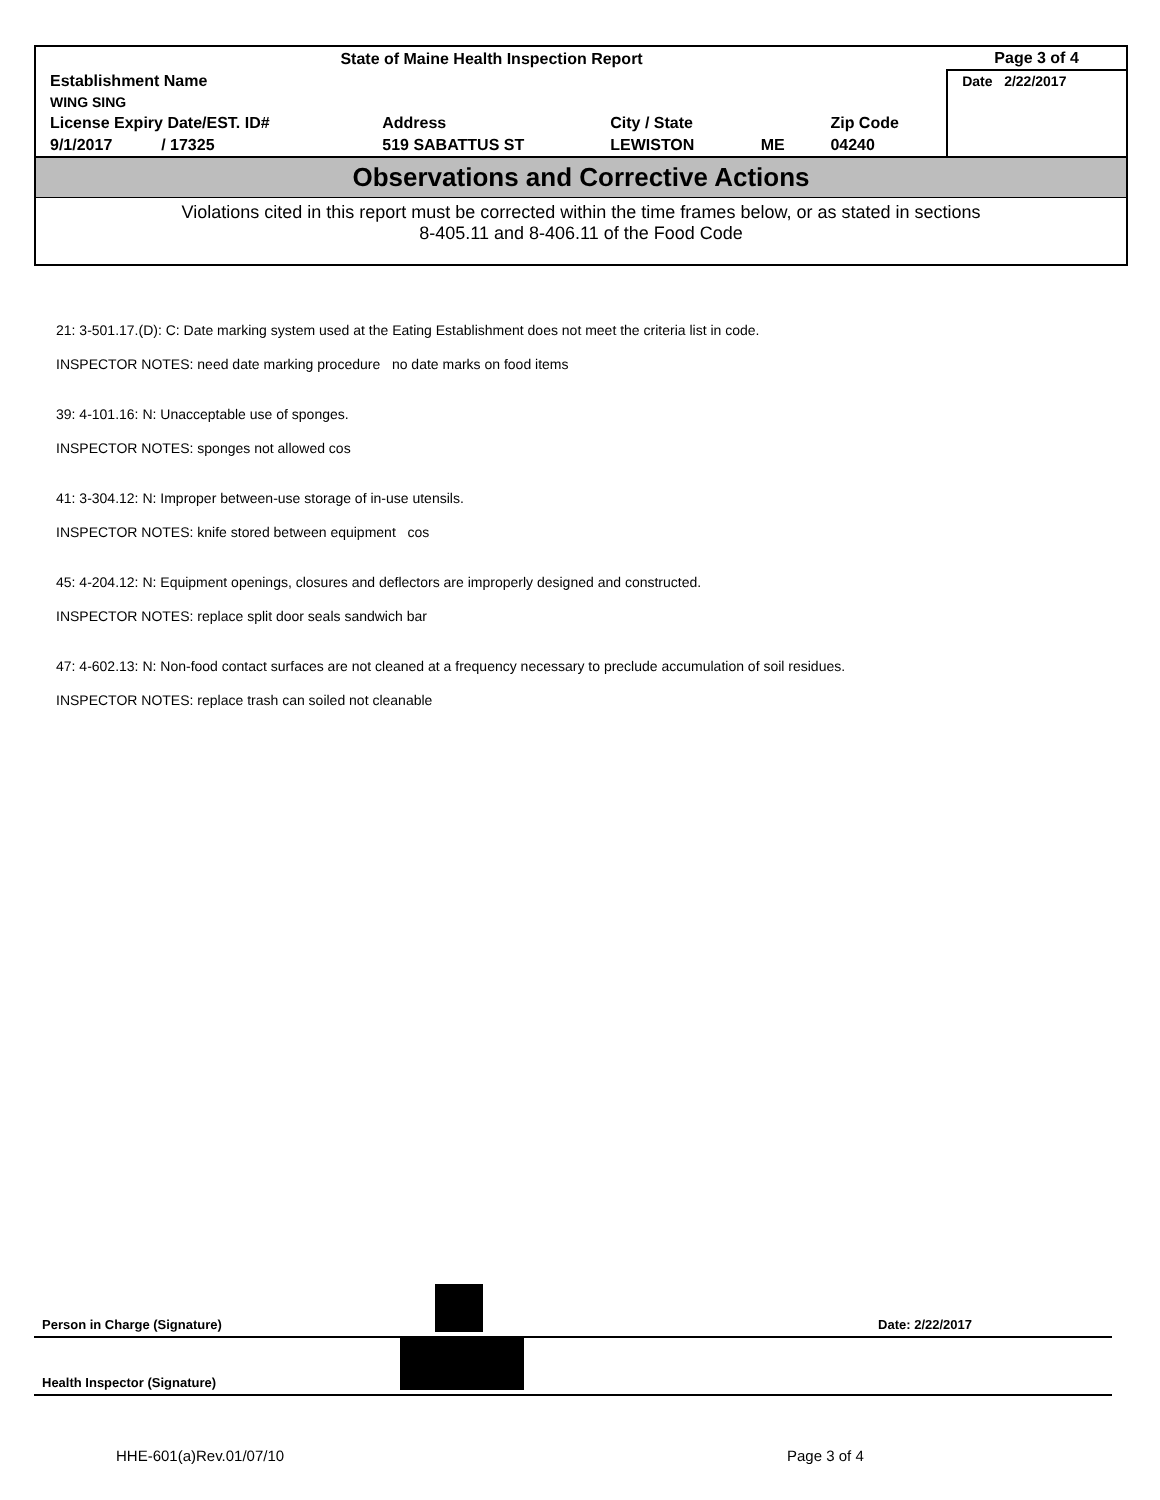| State of Maine Health Inspection Report | | | | | Page 3 of 4 |
| Establishment Name | | | | | Date 2/22/2017 |
| WING SING | | | | | |
| License Expiry Date/EST. ID# | Address | City / State | | Zip Code | |
| 9/1/2017 / 17325 | 519 SABATTUS ST | LEWISTON | ME | 04240 | |
Observations and Corrective Actions
Violations cited in this report must be corrected within the time frames below, or as stated in sections
8-405.11 and 8-406.11 of the Food Code
21: 3-501.17.(D): C: Date marking system used at the Eating Establishment does not meet the criteria list in code.
INSPECTOR NOTES: need date marking procedure no date marks on food items
39: 4-101.16: N: Unacceptable use of sponges.
INSPECTOR NOTES: sponges not allowed cos
41: 3-304.12: N: Improper between-use storage of in-use utensils.
INSPECTOR NOTES: knife stored between equipment cos
45: 4-204.12: N: Equipment openings, closures and deflectors are improperly designed and constructed.
INSPECTOR NOTES: replace split door seals sandwich bar
47: 4-602.13: N: Non-food contact surfaces are not cleaned at a frequency necessary to preclude accumulation of soil residues.
INSPECTOR NOTES: replace trash can soiled not cleanable
Person in Charge (Signature) Date: 2/22/2017
Health Inspector (Signature)
HHE-601(a)Rev.01/07/10 Page 3 of 4